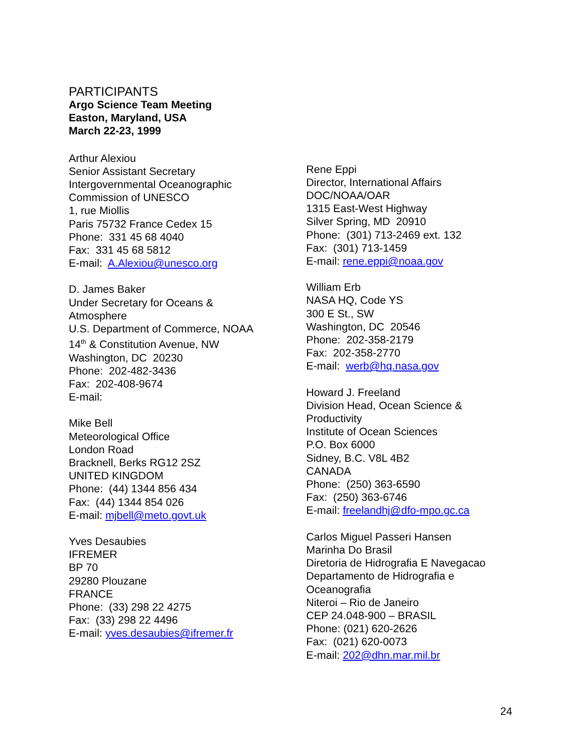PARTICIPANTS
Argo Science Team Meeting
Easton, Maryland, USA
March 22-23, 1999
Arthur Alexiou
Senior Assistant Secretary
Intergovernmental Oceanographic
Commission of UNESCO
1, rue Miollis
Paris 75732 France Cedex 15
Phone: 331 45 68 4040
Fax: 331 45 68 5812
E-mail: A.Alexiou@unesco.org
D. James Baker
Under Secretary for Oceans &
Atmosphere
U.S. Department of Commerce, NOAA
14<sup>th</sup> & Constitution Avenue, NW
Washington, DC 20230
Phone: 202-482-3436
Fax: 202-408-9674
E-mail:
Mike Bell
Meteorological Office
London Road
Bracknell, Berks RG12 2SZ
UNITED KINGDOM
Phone: (44) 1344 856 434
Fax: (44) 1344 854 026
E-mail: mjbell@meto.govt.uk
Yves Desaubies
IFREMER
BP 70
29280 Plouzane
FRANCE
Phone: (33) 298 22 4275
Fax: (33) 298 22 4496
E-mail: yves.desaubies@ifremer.fr
Rene Eppi
Director, International Affairs
DOC/NOAA/OAR
1315 East-West Highway
Silver Spring, MD 20910
Phone: (301) 713-2469 ext. 132
Fax: (301) 713-1459
E-mail: rene.eppi@noaa.gov
William Erb
NASA HQ, Code YS
300 E St., SW
Washington, DC 20546
Phone: 202-358-2179
Fax: 202-358-2770
E-mail: werb@hq.nasa.gov
Howard J. Freeland
Division Head, Ocean Science &
Productivity
Institute of Ocean Sciences
P.O. Box 6000
Sidney, B.C. V8L 4B2
CANADA
Phone: (250) 363-6590
Fax: (250) 363-6746
E-mail: freelandhj@dfo-mpo.gc.ca
Carlos Miguel Passeri Hansen
Marinha Do Brasil
Diretoria de Hidrografia E Navegacao
Departamento de Hidrografia e
Oceanografia
Niteroi – Rio de Janeiro
CEP 24.048-900 – BRASIL
Phone: (021) 620-2626
Fax: (021) 620-0073
E-mail: 202@dhn.mar.mil.br
24